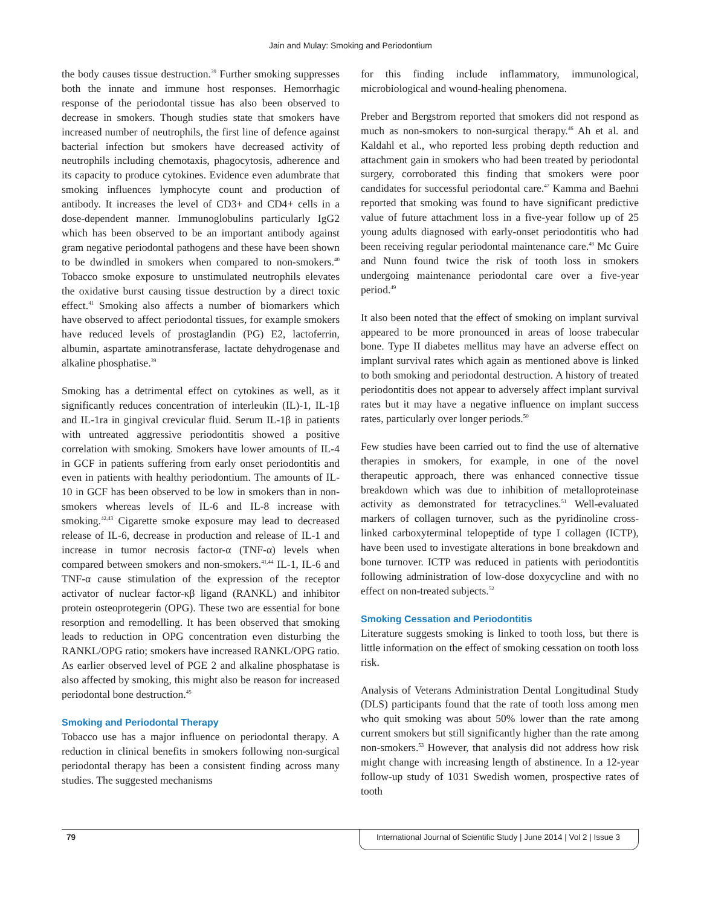Jain and Mulay: Smoking and Periodontium
the body causes tissue destruction.<sup>39</sup> Further smoking suppresses both the innate and immune host responses. Hemorrhagic response of the periodontal tissue has also been observed to decrease in smokers. Though studies state that smokers have increased number of neutrophils, the first line of defence against bacterial infection but smokers have decreased activity of neutrophils including chemotaxis, phagocytosis, adherence and its capacity to produce cytokines. Evidence even adumbrate that smoking influences lymphocyte count and production of antibody. It increases the level of CD3+ and CD4+ cells in a dose-dependent manner. Immunoglobulins particularly IgG2 which has been observed to be an important antibody against gram negative periodontal pathogens and these have been shown to be dwindled in smokers when compared to non-smokers.<sup>40</sup> Tobacco smoke exposure to unstimulated neutrophils elevates the oxidative burst causing tissue destruction by a direct toxic effect.<sup>41</sup> Smoking also affects a number of biomarkers which have observed to affect periodontal tissues, for example smokers have reduced levels of prostaglandin (PG) E2, lactoferrin, albumin, aspartate aminotransferase, lactate dehydrogenase and alkaline phosphatise.<sup>39</sup>
Smoking has a detrimental effect on cytokines as well, as it significantly reduces concentration of interleukin (IL)-1, IL-1β and IL-1ra in gingival crevicular fluid. Serum IL-1β in patients with untreated aggressive periodontitis showed a positive correlation with smoking. Smokers have lower amounts of IL-4 in GCF in patients suffering from early onset periodontitis and even in patients with healthy periodontium. The amounts of IL-10 in GCF has been observed to be low in smokers than in non-smokers whereas levels of IL-6 and IL-8 increase with smoking.<sup>42,43</sup> Cigarette smoke exposure may lead to decreased release of IL-6, decrease in production and release of IL-1 and increase in tumor necrosis factor-α (TNF-α) levels when compared between smokers and non-smokers.<sup>41,44</sup> IL-1, IL-6 and TNF-α cause stimulation of the expression of the receptor activator of nuclear factor-κβ ligand (RANKL) and inhibitor protein osteoprotegerin (OPG). These two are essential for bone resorption and remodelling. It has been observed that smoking leads to reduction in OPG concentration even disturbing the RANKL/OPG ratio; smokers have increased RANKL/OPG ratio. As earlier observed level of PGE 2 and alkaline phosphatase is also affected by smoking, this might also be reason for increased periodontal bone destruction.<sup>45</sup>
Smoking and Periodontal Therapy
Tobacco use has a major influence on periodontal therapy. A reduction in clinical benefits in smokers following non-surgical periodontal therapy has been a consistent finding across many studies. The suggested mechanisms
for this finding include inflammatory, immunological, microbiological and wound-healing phenomena.
Preber and Bergstrom reported that smokers did not respond as much as non-smokers to non-surgical therapy.<sup>46</sup> Ah et al. and Kaldahl et al., who reported less probing depth reduction and attachment gain in smokers who had been treated by periodontal surgery, corroborated this finding that smokers were poor candidates for successful periodontal care.<sup>47</sup> Kamma and Baehni reported that smoking was found to have significant predictive value of future attachment loss in a five-year follow up of 25 young adults diagnosed with early-onset periodontitis who had been receiving regular periodontal maintenance care.<sup>48</sup> Mc Guire and Nunn found twice the risk of tooth loss in smokers undergoing maintenance periodontal care over a five-year period.<sup>49</sup>
It also been noted that the effect of smoking on implant survival appeared to be more pronounced in areas of loose trabecular bone. Type II diabetes mellitus may have an adverse effect on implant survival rates which again as mentioned above is linked to both smoking and periodontal destruction. A history of treated periodontitis does not appear to adversely affect implant survival rates but it may have a negative influence on implant success rates, particularly over longer periods.<sup>50</sup>
Few studies have been carried out to find the use of alternative therapies in smokers, for example, in one of the novel therapeutic approach, there was enhanced connective tissue breakdown which was due to inhibition of metalloproteinase activity as demonstrated for tetracyclines.<sup>51</sup> Well-evaluated markers of collagen turnover, such as the pyridinoline cross-linked carboxyterminal telopeptide of type I collagen (ICTP), have been used to investigate alterations in bone breakdown and bone turnover. ICTP was reduced in patients with periodontitis following administration of low-dose doxycycline and with no effect on non-treated subjects.<sup>52</sup>
Smoking Cessation and Periodontitis
Literature suggests smoking is linked to tooth loss, but there is little information on the effect of smoking cessation on tooth loss risk.
Analysis of Veterans Administration Dental Longitudinal Study (DLS) participants found that the rate of tooth loss among men who quit smoking was about 50% lower than the rate among current smokers but still significantly higher than the rate among non-smokers.<sup>53</sup> However, that analysis did not address how risk might change with increasing length of abstinence. In a 12-year follow-up study of 1031 Swedish women, prospective rates of tooth
79 International Journal of Scientific Study | June 2014 | Vol 2 | Issue 3